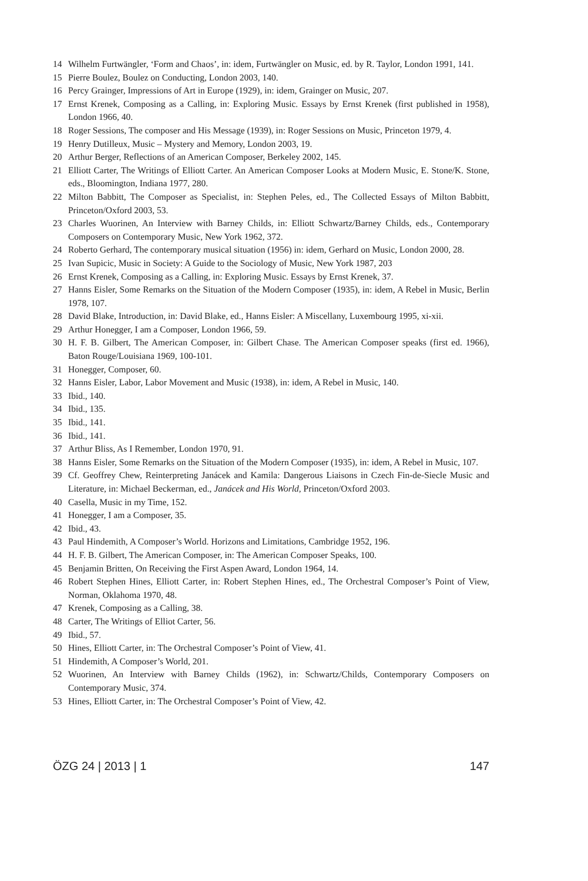14 Wilhelm Furtwängler, ‘Form and Chaos’, in: idem, Furtwängler on Music, ed. by R. Taylor, London 1991, 141.
15 Pierre Boulez, Boulez on Conducting, London 2003, 140.
16 Percy Grainger, Impressions of Art in Europe (1929), in: idem, Grainger on Music, 207.
17 Ernst Krenek, Composing as a Calling, in: Exploring Music. Essays by Ernst Krenek (first published in 1958), London 1966, 40.
18 Roger Sessions, The composer and His Message (1939), in: Roger Sessions on Music, Princeton 1979, 4.
19 Henry Dutilleux, Music – Mystery and Memory, London 2003, 19.
20 Arthur Berger, Reflections of an American Composer, Berkeley 2002, 145.
21 Elliott Carter, The Writings of Elliott Carter. An American Composer Looks at Modern Music, E. Stone/K. Stone, eds., Bloomington, Indiana 1977, 280.
22 Milton Babbitt, The Composer as Specialist, in: Stephen Peles, ed., The Collected Essays of Milton Babbitt, Princeton/Oxford 2003, 53.
23 Charles Wuorinen, An Interview with Barney Childs, in: Elliott Schwartz/Barney Childs, eds., Contemporary Composers on Contemporary Music, New York 1962, 372.
24 Roberto Gerhard, The contemporary musical situation (1956) in: idem, Gerhard on Music, London 2000, 28.
25 Ivan Supicic, Music in Society: A Guide to the Sociology of Music, New York 1987, 203
26 Ernst Krenek, Composing as a Calling, in: Exploring Music. Essays by Ernst Krenek, 37.
27 Hanns Eisler, Some Remarks on the Situation of the Modern Composer (1935), in: idem, A Rebel in Music, Berlin 1978, 107.
28 David Blake, Introduction, in: David Blake, ed., Hanns Eisler: A Miscellany, Luxembourg 1995, xi-xii.
29 Arthur Honegger, I am a Composer, London 1966, 59.
30 H. F. B. Gilbert, The American Composer, in: Gilbert Chase. The American Composer speaks (first ed. 1966), Baton Rouge/Louisiana 1969, 100-101.
31 Honegger, Composer, 60.
32 Hanns Eisler, Labor, Labor Movement and Music (1938), in: idem, A Rebel in Music, 140.
33 Ibid., 140.
34 Ibid., 135.
35 Ibid., 141.
36 Ibid., 141.
37 Arthur Bliss, As I Remember, London 1970, 91.
38 Hanns Eisler, Some Remarks on the Situation of the Modern Composer (1935), in: idem, A Rebel in Music, 107.
39 Cf. Geoffrey Chew, Reinterpreting Janácek and Kamila: Dangerous Liaisons in Czech Fin-de-Siecle Music and Literature, in: Michael Beckerman, ed., Janácek and His World, Princeton/Oxford 2003.
40 Casella, Music in my Time, 152.
41 Honegger, I am a Composer, 35.
42 Ibid., 43.
43 Paul Hindemith, A Composer’s World. Horizons and Limitations, Cambridge 1952, 196.
44 H. F. B. Gilbert, The American Composer, in: The American Composer Speaks, 100.
45 Benjamin Britten, On Receiving the First Aspen Award, London 1964, 14.
46 Robert Stephen Hines, Elliott Carter, in: Robert Stephen Hines, ed., The Orchestral Composer’s Point of View, Norman, Oklahoma 1970, 48.
47 Krenek, Composing as a Calling, 38.
48 Carter, The Writings of Elliot Carter, 56.
49 Ibid., 57.
50 Hines, Elliott Carter, in: The Orchestral Composer’s Point of View, 41.
51 Hindemith, A Composer’s World, 201.
52 Wuorinen, An Interview with Barney Childs (1962), in: Schwartz/Childs, Contemporary Composers on Contemporary Music, 374.
53 Hines, Elliott Carter, in: The Orchestral Composer’s Point of View, 42.
ÖZG 24 | 2013 | 1 147